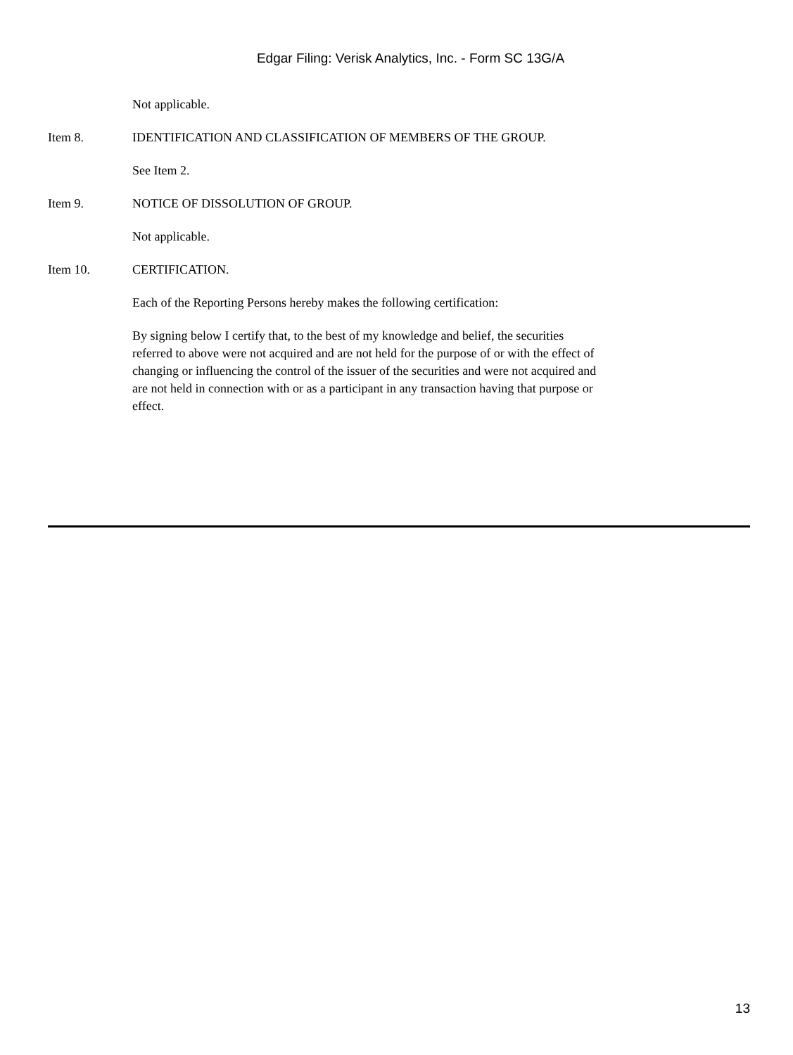Edgar Filing: Verisk Analytics, Inc. - Form SC 13G/A
Not applicable.
Item 8. IDENTIFICATION AND CLASSIFICATION OF MEMBERS OF THE GROUP.
See Item 2.
Item 9. NOTICE OF DISSOLUTION OF GROUP.
Not applicable.
Item 10. CERTIFICATION.
Each of the Reporting Persons hereby makes the following certification:
By signing below I certify that, to the best of my knowledge and belief, the securities referred to above were not acquired and are not held for the purpose of or with the effect of changing or influencing the control of the issuer of the securities and were not acquired and are not held in connection with or as a participant in any transaction having that purpose or effect.
13